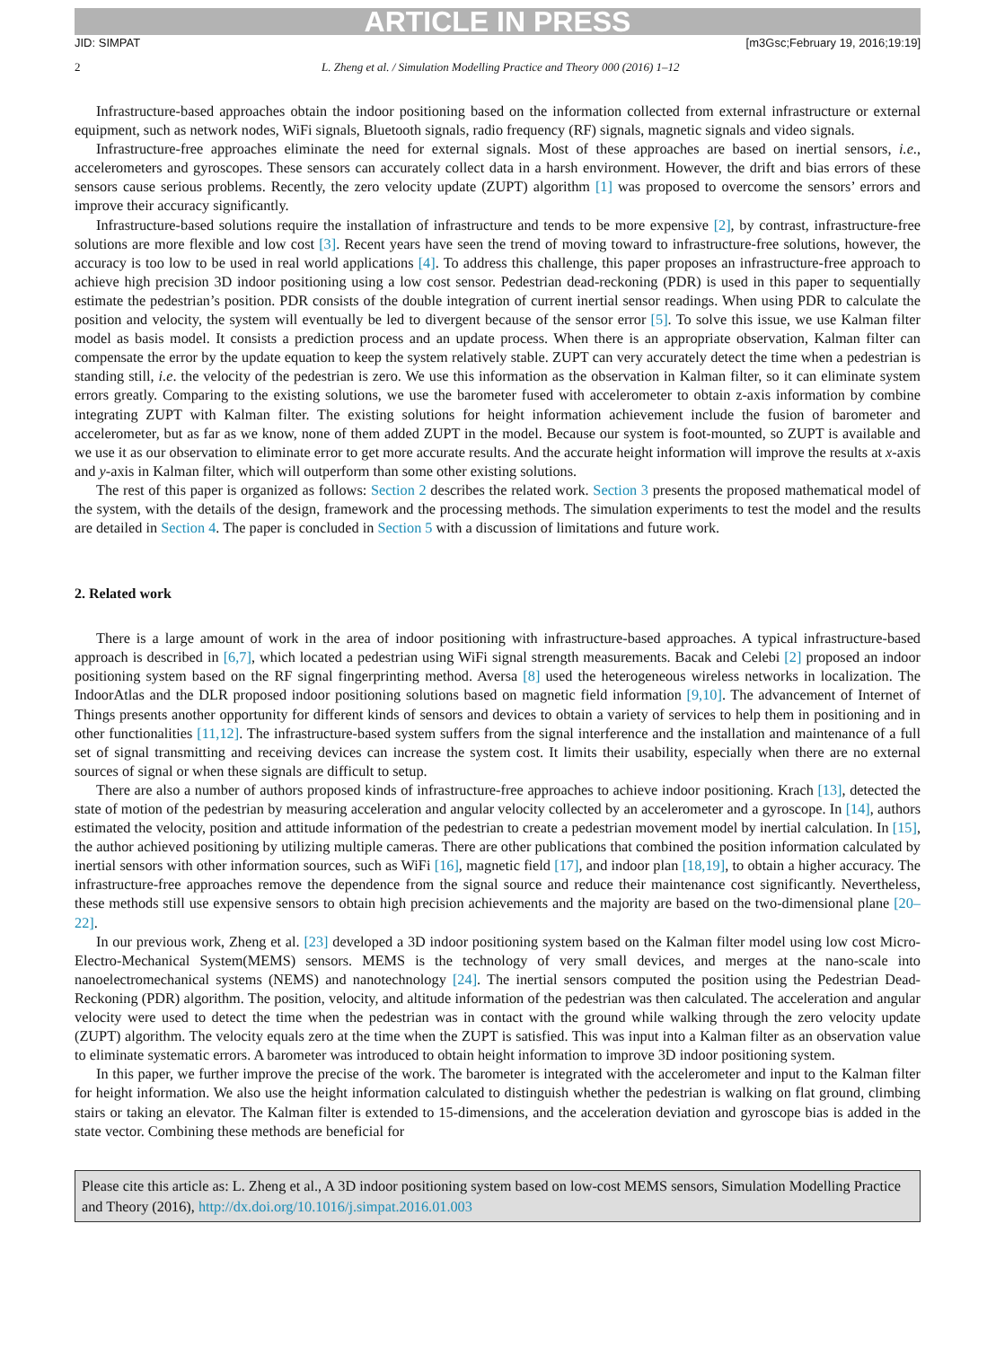ARTICLE IN PRESS
JID: SIMPAT [m3Gsc;February 19, 2016;19:19]
2 L. Zheng et al. / Simulation Modelling Practice and Theory 000 (2016) 1–12
Infrastructure-based approaches obtain the indoor positioning based on the information collected from external infrastructure or external equipment, such as network nodes, WiFi signals, Bluetooth signals, radio frequency (RF) signals, magnetic signals and video signals.
Infrastructure-free approaches eliminate the need for external signals. Most of these approaches are based on inertial sensors, i.e., accelerometers and gyroscopes. These sensors can accurately collect data in a harsh environment. However, the drift and bias errors of these sensors cause serious problems. Recently, the zero velocity update (ZUPT) algorithm [1] was proposed to overcome the sensors’ errors and improve their accuracy significantly.
Infrastructure-based solutions require the installation of infrastructure and tends to be more expensive [2], by contrast, infrastructure-free solutions are more flexible and low cost [3]. Recent years have seen the trend of moving toward to infrastructure-free solutions, however, the accuracy is too low to be used in real world applications [4]. To address this challenge, this paper proposes an infrastructure-free approach to achieve high precision 3D indoor positioning using a low cost sensor. Pedestrian dead-reckoning (PDR) is used in this paper to sequentially estimate the pedestrian’s position. PDR consists of the double integration of current inertial sensor readings. When using PDR to calculate the position and velocity, the system will eventually be led to divergent because of the sensor error [5]. To solve this issue, we use Kalman filter model as basis model. It consists a prediction process and an update process. When there is an appropriate observation, Kalman filter can compensate the error by the update equation to keep the system relatively stable. ZUPT can very accurately detect the time when a pedestrian is standing still, i.e. the velocity of the pedestrian is zero. We use this information as the observation in Kalman filter, so it can eliminate system errors greatly. Comparing to the existing solutions, we use the barometer fused with accelerometer to obtain z-axis information by combine integrating ZUPT with Kalman filter. The existing solutions for height information achievement include the fusion of barometer and accelerometer, but as far as we know, none of them added ZUPT in the model. Because our system is foot-mounted, so ZUPT is available and we use it as our observation to eliminate error to get more accurate results. And the accurate height information will improve the results at x-axis and y-axis in Kalman filter, which will outperform than some other existing solutions.
The rest of this paper is organized as follows: Section 2 describes the related work. Section 3 presents the proposed mathematical model of the system, with the details of the design, framework and the processing methods. The simulation experiments to test the model and the results are detailed in Section 4. The paper is concluded in Section 5 with a discussion of limitations and future work.
2. Related work
There is a large amount of work in the area of indoor positioning with infrastructure-based approaches. A typical infrastructure-based approach is described in [6,7], which located a pedestrian using WiFi signal strength measurements. Bacak and Celebi [2] proposed an indoor positioning system based on the RF signal fingerprinting method. Aversa [8] used the heterogeneous wireless networks in localization. The IndoorAtlas and the DLR proposed indoor positioning solutions based on magnetic field information [9,10]. The advancement of Internet of Things presents another opportunity for different kinds of sensors and devices to obtain a variety of services to help them in positioning and in other functionalities [11,12]. The infrastructure-based system suffers from the signal interference and the installation and maintenance of a full set of signal transmitting and receiving devices can increase the system cost. It limits their usability, especially when there are no external sources of signal or when these signals are difficult to setup.
There are also a number of authors proposed kinds of infrastructure-free approaches to achieve indoor positioning. Krach [13], detected the state of motion of the pedestrian by measuring acceleration and angular velocity collected by an accelerometer and a gyroscope. In [14], authors estimated the velocity, position and attitude information of the pedestrian to create a pedestrian movement model by inertial calculation. In [15], the author achieved positioning by utilizing multiple cameras. There are other publications that combined the position information calculated by inertial sensors with other information sources, such as WiFi [16], magnetic field [17], and indoor plan [18,19], to obtain a higher accuracy. The infrastructure-free approaches remove the dependence from the signal source and reduce their maintenance cost significantly. Nevertheless, these methods still use expensive sensors to obtain high precision achievements and the majority are based on the two-dimensional plane [20–22].
In our previous work, Zheng et al. [23] developed a 3D indoor positioning system based on the Kalman filter model using low cost Micro-Electro-Mechanical System(MEMS) sensors. MEMS is the technology of very small devices, and merges at the nano-scale into nanoelectromechanical systems (NEMS) and nanotechnology [24]. The inertial sensors computed the position using the Pedestrian Dead-Reckoning (PDR) algorithm. The position, velocity, and altitude information of the pedestrian was then calculated. The acceleration and angular velocity were used to detect the time when the pedestrian was in contact with the ground while walking through the zero velocity update (ZUPT) algorithm. The velocity equals zero at the time when the ZUPT is satisfied. This was input into a Kalman filter as an observation value to eliminate systematic errors. A barometer was introduced to obtain height information to improve 3D indoor positioning system.
In this paper, we further improve the precise of the work. The barometer is integrated with the accelerometer and input to the Kalman filter for height information. We also use the height information calculated to distinguish whether the pedestrian is walking on flat ground, climbing stairs or taking an elevator. The Kalman filter is extended to 15-dimensions, and the acceleration deviation and gyroscope bias is added in the state vector. Combining these methods are beneficial for
Please cite this article as: L. Zheng et al., A 3D indoor positioning system based on low-cost MEMS sensors, Simulation Modelling Practice and Theory (2016), http://dx.doi.org/10.1016/j.simpat.2016.01.003